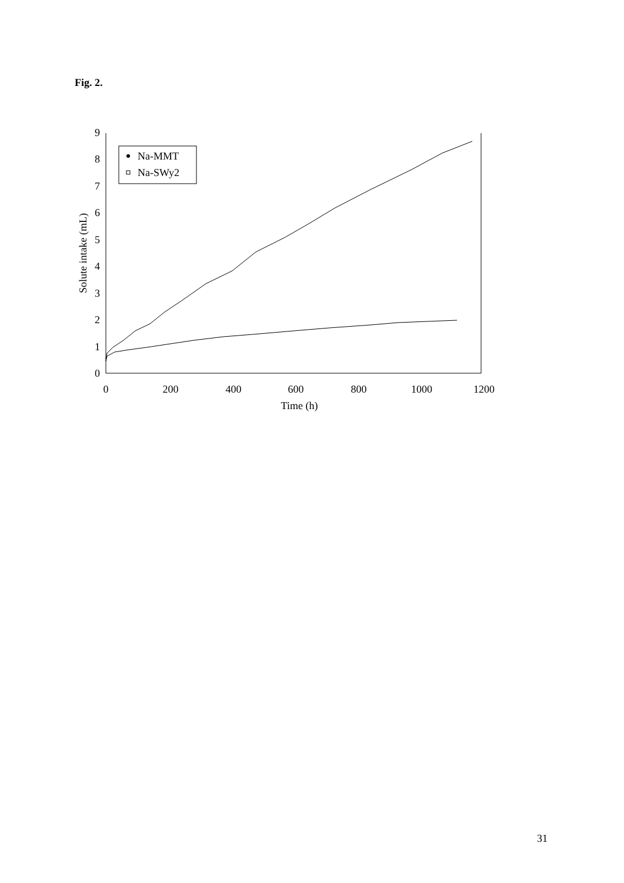Fig. 2.
0
1
2
3
4
5
6
7
8
9
0
200
400
600
800
1000
1200
Time (h)
Solute intake (mL)
Na-MMT
Na-SWy2
31